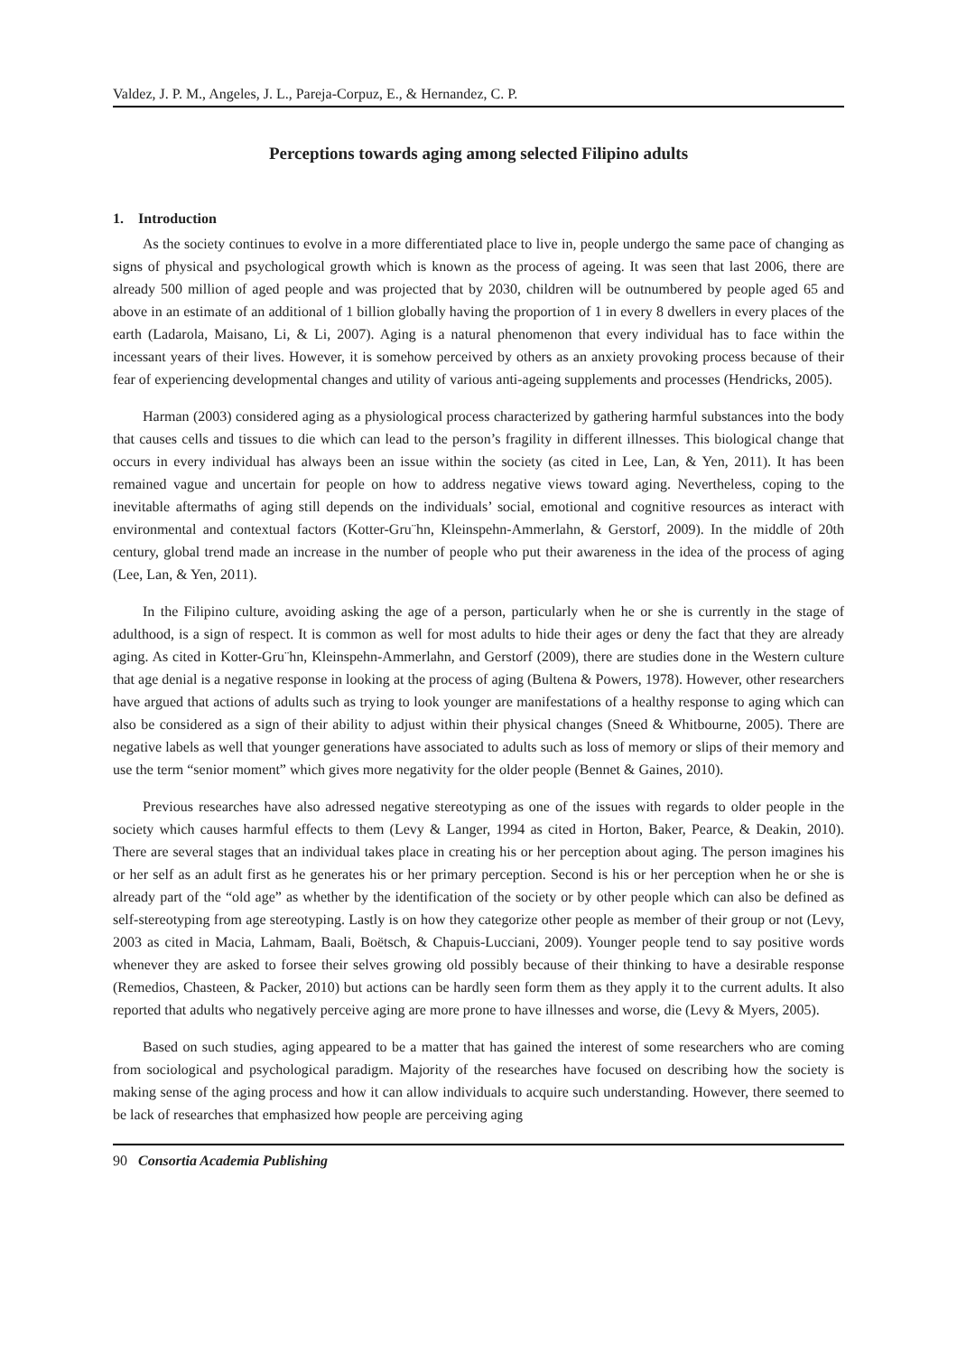Valdez, J. P. M., Angeles, J. L., Pareja-Corpuz, E., & Hernandez, C. P.
Perceptions towards aging among selected Filipino adults
1. Introduction
As the society continues to evolve in a more differentiated place to live in, people undergo the same pace of changing as signs of physical and psychological growth which is known as the process of ageing. It was seen that last 2006, there are already 500 million of aged people and was projected that by 2030, children will be outnumbered by people aged 65 and above in an estimate of an additional of 1 billion globally having the proportion of 1 in every 8 dwellers in every places of the earth (Ladarola, Maisano, Li, & Li, 2007). Aging is a natural phenomenon that every individual has to face within the incessant years of their lives. However, it is somehow perceived by others as an anxiety provoking process because of their fear of experiencing developmental changes and utility of various anti-ageing supplements and processes (Hendricks, 2005).
Harman (2003) considered aging as a physiological process characterized by gathering harmful substances into the body that causes cells and tissues to die which can lead to the person’s fragility in different illnesses. This biological change that occurs in every individual has always been an issue within the society (as cited in Lee, Lan, & Yen, 2011). It has been remained vague and uncertain for people on how to address negative views toward aging. Nevertheless, coping to the inevitable aftermaths of aging still depends on the individuals’ social, emotional and cognitive resources as interact with environmental and contextual factors (Kotter-Gru¨hn, Kleinspehn-Ammerlahn, & Gerstorf, 2009). In the middle of 20th century, global trend made an increase in the number of people who put their awareness in the idea of the process of aging (Lee, Lan, & Yen, 2011).
In the Filipino culture, avoiding asking the age of a person, particularly when he or she is currently in the stage of adulthood, is a sign of respect. It is common as well for most adults to hide their ages or deny the fact that they are already aging. As cited in Kotter-Gru¨hn, Kleinspehn-Ammerlahn, and Gerstorf (2009), there are studies done in the Western culture that age denial is a negative response in looking at the process of aging (Bultena & Powers, 1978). However, other researchers have argued that actions of adults such as trying to look younger are manifestations of a healthy response to aging which can also be considered as a sign of their ability to adjust within their physical changes (Sneed & Whitbourne, 2005). There are negative labels as well that younger generations have associated to adults such as loss of memory or slips of their memory and use the term “senior moment” which gives more negativity for the older people (Bennet & Gaines, 2010).
Previous researches have also adressed negative stereotyping as one of the issues with regards to older people in the society which causes harmful effects to them (Levy & Langer, 1994 as cited in Horton, Baker, Pearce, & Deakin, 2010). There are several stages that an individual takes place in creating his or her perception about aging. The person imagines his or her self as an adult first as he generates his or her primary perception. Second is his or her perception when he or she is already part of the “old age” as whether by the identification of the society or by other people which can also be defined as self-stereotyping from age stereotyping. Lastly is on how they categorize other people as member of their group or not (Levy, 2003 as cited in Macia, Lahmam, Baali, Boëtsch, & Chapuis-Lucciani, 2009). Younger people tend to say positive words whenever they are asked to forsee their selves growing old possibly because of their thinking to have a desirable response (Remedios, Chasteen, & Packer, 2010) but actions can be hardly seen form them as they apply it to the current adults. It also reported that adults who negatively perceive aging are more prone to have illnesses and worse, die (Levy & Myers, 2005).
Based on such studies, aging appeared to be a matter that has gained the interest of some researchers who are coming from sociological and psychological paradigm. Majority of the researches have focused on describing how the society is making sense of the aging process and how it can allow individuals to acquire such understanding. However, there seemed to be lack of researches that emphasized how people are perceiving aging
90 Consortia Academia Publishing